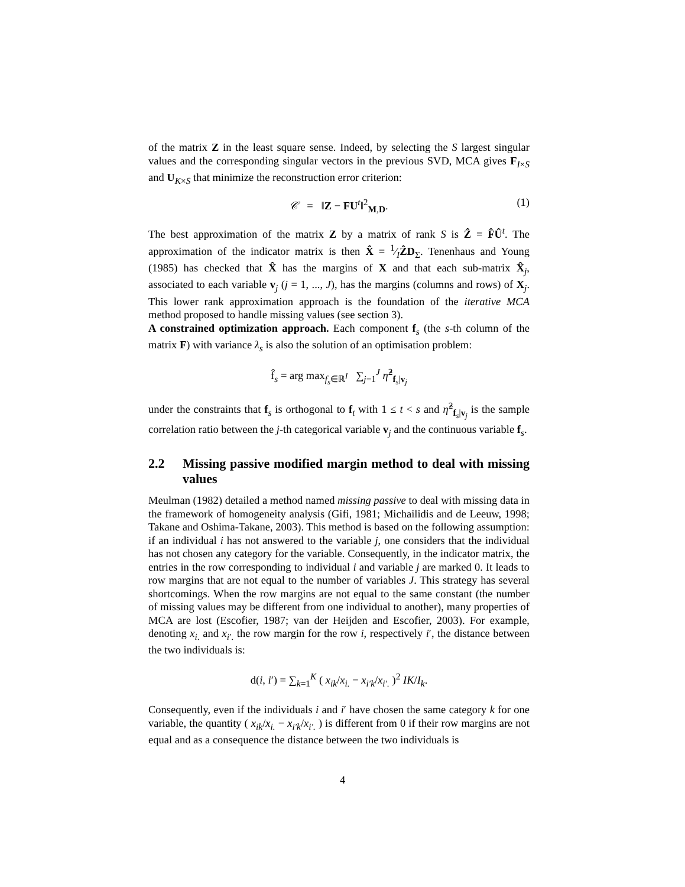of the matrix Z in the least square sense. Indeed, by selecting the S largest singular values and the corresponding singular vectors in the previous SVD, MCA gives F<sub>I×S</sub> and U<sub>K×S</sub> that minimize the reconstruction error criterion:
𝒞 = ‖Z − FU<sup>t</sup>‖<sup>2</sup><sub>M,D</sub>. (1)
The best approximation of the matrix Z by a matrix of rank S is Ẑ = F̂Û<sup>t</sup>. The approximation of the indicator matrix is then X̂ = 1⁄IẐD<sub>Σ</sub>. Tenenhaus and Young (1985) has checked that X̂ has the margins of X and that each sub-matrix X̂<sub>j</sub>, associated to each variable v<sub>j</sub> (j = 1, ..., J), has the margins (columns and rows) of X<sub>j</sub>. This lower rank approximation approach is the foundation of the iterative MCA method proposed to handle missing values (see section 3).
A constrained optimization approach. Each component f<sub>s</sub> (the s-th column of the matrix F) with variance λ<sub>s</sub> is also the solution of an optimisation problem:
f̂<sub>s</sub> = arg max<sub>f<sub>s</sub>∈ℝ<sup>I</sup></sub> ∑<sub>j=1</sub><sup>J</sup> η̂<sup>2</sup><sub>f<sub>s</sub>|v<sub>j</sub></sub>
under the constraints that f<sub>s</sub> is orthogonal to f<sub>t</sub> with 1 ≤ t < s and η̂<sup>2</sup><sub>f<sub>s</sub>|v<sub>j</sub></sub> is the sample correlation ratio between the j-th categorical variable v<sub>j</sub> and the continuous variable f<sub>s</sub>.
2.2 Missing passive modified margin method to deal with missing values
Meulman (1982) detailed a method named missing passive to deal with missing data in the framework of homogeneity analysis (Gifi, 1981; Michailidis and de Leeuw, 1998; Takane and Oshima-Takane, 2003). This method is based on the following assumption: if an individual i has not answered to the variable j, one considers that the individual has not chosen any category for the variable. Consequently, in the indicator matrix, the entries in the row corresponding to individual i and variable j are marked 0. It leads to row margins that are not equal to the number of variables J. This strategy has several shortcomings. When the row margins are not equal to the same constant (the number of missing values may be different from one individual to another), many properties of MCA are lost (Escofier, 1987; van der Heijden and Escofier, 2003). For example, denoting x<sub>i.</sub> and x<sub>i′.</sub> the row margin for the row i, respectively i′, the distance between the two individuals is:
d(i, i′) = ∑<sub>k=1</sub><sup>K</sup> ( x<sub>ik</sub>/x<sub>i.</sub> − x<sub>i′k</sub>/x<sub>i′.</sub> )<sup>2</sup> IK/I<sub>k</sub>.
Consequently, even if the individuals i and i′ have chosen the same category k for one variable, the quantity ( x<sub>ik</sub>/x<sub>i.</sub> − x<sub>i′k</sub>/x<sub>i′.</sub> ) is different from 0 if their row margins are not equal and as a consequence the distance between the two individuals is
4